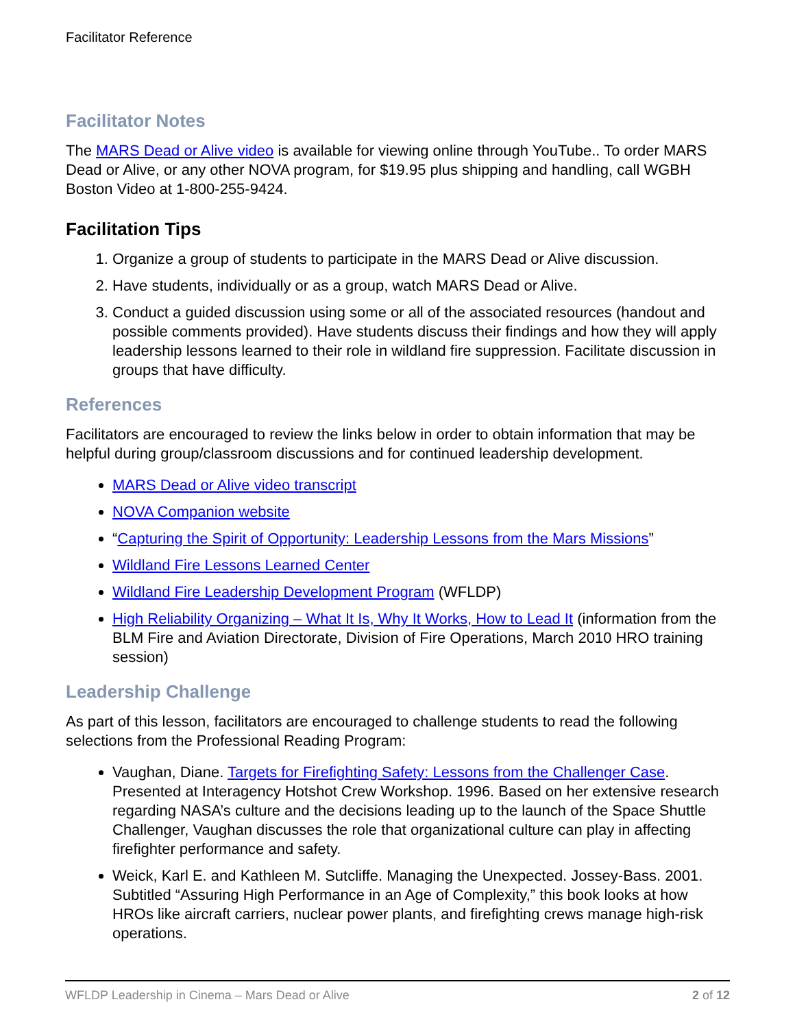Facilitator Reference
Facilitator Notes
The MARS Dead or Alive video is available for viewing online through YouTube.. To order MARS Dead or Alive, or any other NOVA program, for $19.95 plus shipping and handling, call WGBH Boston Video at 1-800-255-9424.
Facilitation Tips
1. Organize a group of students to participate in the MARS Dead or Alive discussion.
2. Have students, individually or as a group, watch MARS Dead or Alive.
3. Conduct a guided discussion using some or all of the associated resources (handout and possible comments provided). Have students discuss their findings and how they will apply leadership lessons learned to their role in wildland fire suppression. Facilitate discussion in groups that have difficulty.
References
Facilitators are encouraged to review the links below in order to obtain information that may be helpful during group/classroom discussions and for continued leadership development.
MARS Dead or Alive video transcript
NOVA Companion website
“Capturing the Spirit of Opportunity: Leadership Lessons from the Mars Missions”
Wildland Fire Lessons Learned Center
Wildland Fire Leadership Development Program (WFLDP)
High Reliability Organizing – What It Is, Why It Works, How to Lead It (information from the BLM Fire and Aviation Directorate, Division of Fire Operations, March 2010 HRO training session)
Leadership Challenge
As part of this lesson, facilitators are encouraged to challenge students to read the following selections from the Professional Reading Program:
Vaughan, Diane. Targets for Firefighting Safety: Lessons from the Challenger Case. Presented at Interagency Hotshot Crew Workshop. 1996. Based on her extensive research regarding NASA’s culture and the decisions leading up to the launch of the Space Shuttle Challenger, Vaughan discusses the role that organizational culture can play in affecting firefighter performance and safety.
Weick, Karl E. and Kathleen M. Sutcliffe. Managing the Unexpected. Jossey-Bass. 2001. Subtitled “Assuring High Performance in an Age of Complexity,” this book looks at how HROs like aircraft carriers, nuclear power plants, and firefighting crews manage high-risk operations.
WFLDP Leadership in Cinema – Mars Dead or Alive 2 of 12